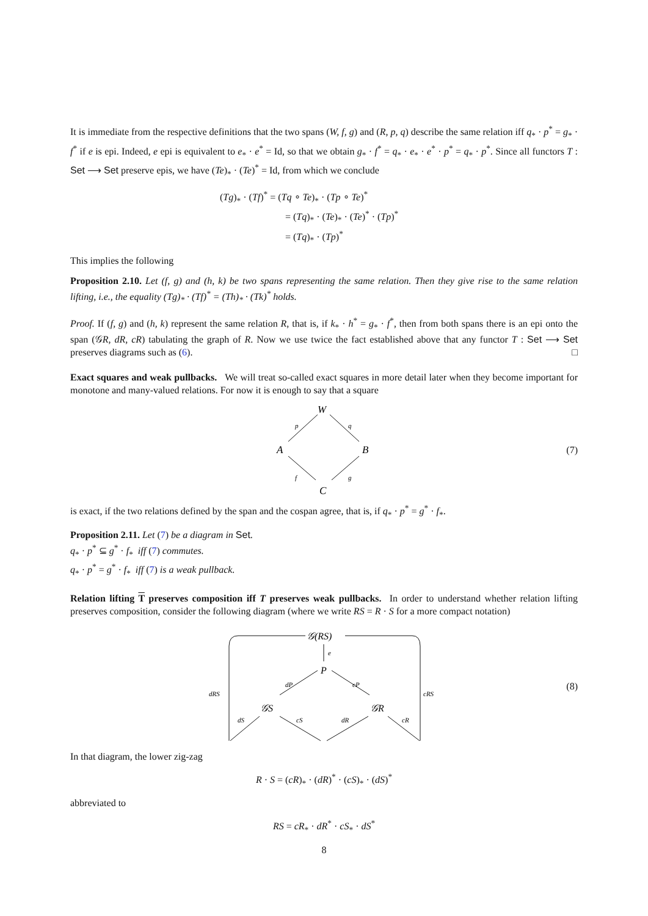It is immediate from the respective definitions that the two spans (W, f, g) and (R, p, q) describe the same relation iff q<sub>*</sub> · p<sup>*</sup> = g<sub>*</sub> · f<sup>*</sup> if e is epi. Indeed, e epi is equivalent to e<sub>*</sub> · e<sup>*</sup> = Id, so that we obtain g<sub>*</sub> · f<sup>*</sup> = q<sub>*</sub> · e<sub>*</sub> · e<sup>*</sup> · p<sup>*</sup> = q<sub>*</sub> · p<sup>*</sup>. Since all functors T : Set ⟶ Set preserve epis, we have (Te)<sub>*</sub> · (Te)<sup>*</sup> = Id, from which we conclude
(Tg)<sub>*</sub> · (Tf)<sup>*</sup> = (Tq ∘ Te)<sub>*</sub> · (Tp ∘ Te)<sup>*</sup>
= (Tq)<sub>*</sub> · (Te)<sub>*</sub> · (Te)<sup>*</sup> · (Tp)<sup>*</sup>
= (Tq)<sub>*</sub> · (Tp)<sup>*</sup>
This implies the following
Proposition 2.10. Let (f, g) and (h, k) be two spans representing the same relation. Then they give rise to the same relation lifting, i.e., the equality (Tg)<sub>*</sub> · (Tf)<sup>*</sup> = (Th)<sub>*</sub> · (Tk)<sup>*</sup> holds.
Proof. If (f, g) and (h, k) represent the same relation R, that is, if k<sub>*</sub> · h<sup>*</sup> = g<sub>*</sub> · f<sup>*</sup>, then from both spans there is an epi onto the span (𝒢R, dR, cR) tabulating the graph of R. Now we use twice the fact established above that any functor T : Set ⟶ Set preserves diagrams such as (6). □
Exact squares and weak pullbacks. We will treat so-called exact squares in more detail later when they become important for monotone and many-valued relations. For now it is enough to say that a square
W
A
B
C
p
q
f
g
(7)
is exact, if the two relations defined by the span and the cospan agree, that is, if q<sub>*</sub> · p<sup>*</sup> = g<sup>*</sup> · f<sub>*</sub>.
Proposition 2.11. Let (7) be a diagram in Set.
q<sub>*</sub> · p<sup>*</sup> ⊆ g<sup>*</sup> · f<sub>*</sub> iff (7) commutes.
q<sub>*</sub> · p<sup>*</sup> = g<sup>*</sup> · f<sub>*</sub> iff (7) is a weak pullback.
Relation lifting T preserves composition iff T preserves weak pullbacks. In order to understand whether relation lifting preserves composition, consider the following diagram (where we write RS = R · S for a more compact notation)
𝒢(RS)
P
𝒢S
𝒢R
e
dP
cP
dRS
cRS
dS
cS
dR
cR
(8)
In that diagram, the lower zig-zag
R · S = (cR)<sub>*</sub> · (dR)<sup>*</sup> · (cS)<sub>*</sub> · (dS)<sup>*</sup>
abbreviated to
RS = cR<sub>*</sub> · dR<sup>*</sup> · cS<sub>*</sub> · dS<sup>*</sup>
8